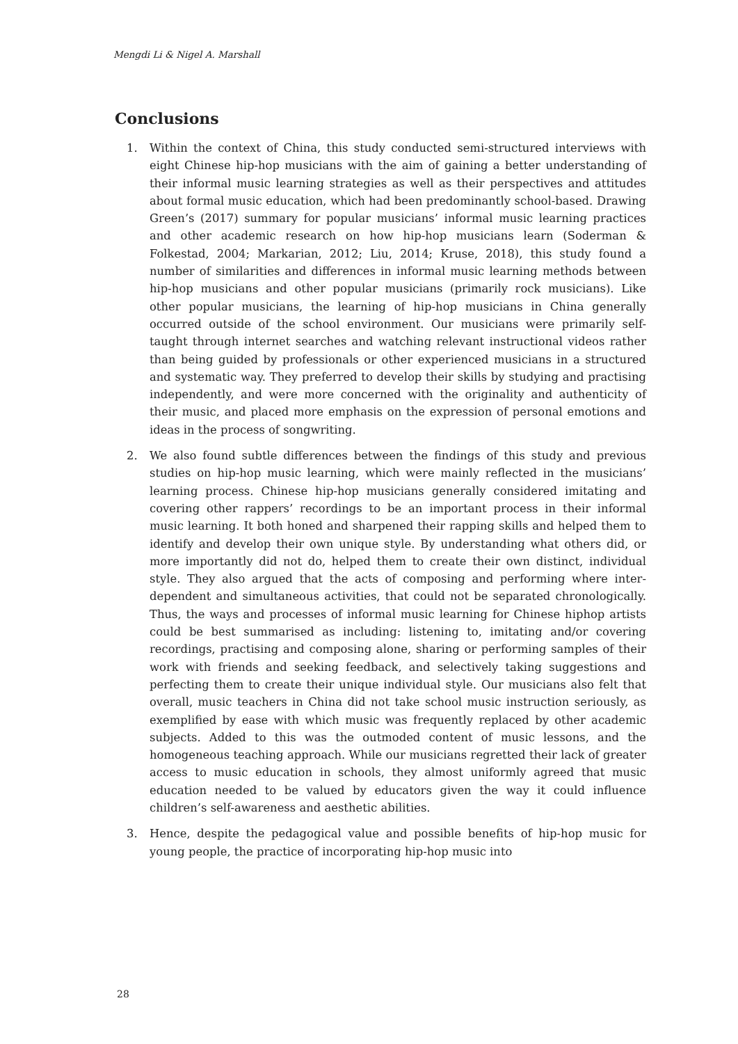Mengdi Li & Nigel A. Marshall
Conclusions
1. Within the context of China, this study conducted semi-structured interviews with eight Chinese hip-hop musicians with the aim of gaining a better understanding of their informal music learning strategies as well as their perspectives and attitudes about formal music education, which had been predominantly school-based. Drawing Green’s (2017) summary for popular musicians’ informal music learning practices and other academic research on how hip-hop musicians learn (Soderman & Folkestad, 2004; Markarian, 2012; Liu, 2014; Kruse, 2018), this study found a number of similarities and differences in informal music learning methods between hip-hop musicians and other popular musicians (primarily rock musicians). Like other popular musicians, the learning of hip-hop musicians in China generally occurred outside of the school environment. Our musicians were primarily self-taught through internet searches and watching relevant instructional videos rather than being guided by professionals or other experienced musicians in a structured and systematic way. They preferred to develop their skills by studying and practising independently, and were more concerned with the originality and authenticity of their music, and placed more emphasis on the expression of personal emotions and ideas in the process of songwriting.
2. We also found subtle differences between the findings of this study and previous studies on hip-hop music learning, which were mainly reflected in the musicians’ learning process. Chinese hip-hop musicians generally considered imitating and covering other rappers’ recordings to be an important process in their informal music learning. It both honed and sharpened their rapping skills and helped them to identify and develop their own unique style. By understanding what others did, or more importantly did not do, helped them to create their own distinct, individual style. They also argued that the acts of composing and performing where inter-dependent and simultaneous activities, that could not be separated chronologically. Thus, the ways and processes of informal music learning for Chinese hiphop artists could be best summarised as including: listening to, imitating and/or covering recordings, practising and composing alone, sharing or performing samples of their work with friends and seeking feedback, and selectively taking suggestions and perfecting them to create their unique individual style. Our musicians also felt that overall, music teachers in China did not take school music instruction seriously, as exemplified by ease with which music was frequently replaced by other academic subjects. Added to this was the outmoded content of music lessons, and the homogeneous teaching approach. While our musicians regretted their lack of greater access to music education in schools, they almost uniformly agreed that music education needed to be valued by educators given the way it could influence children’s self-awareness and aesthetic abilities.
3. Hence, despite the pedagogical value and possible benefits of hip-hop music for young people, the practice of incorporating hip-hop music into
28